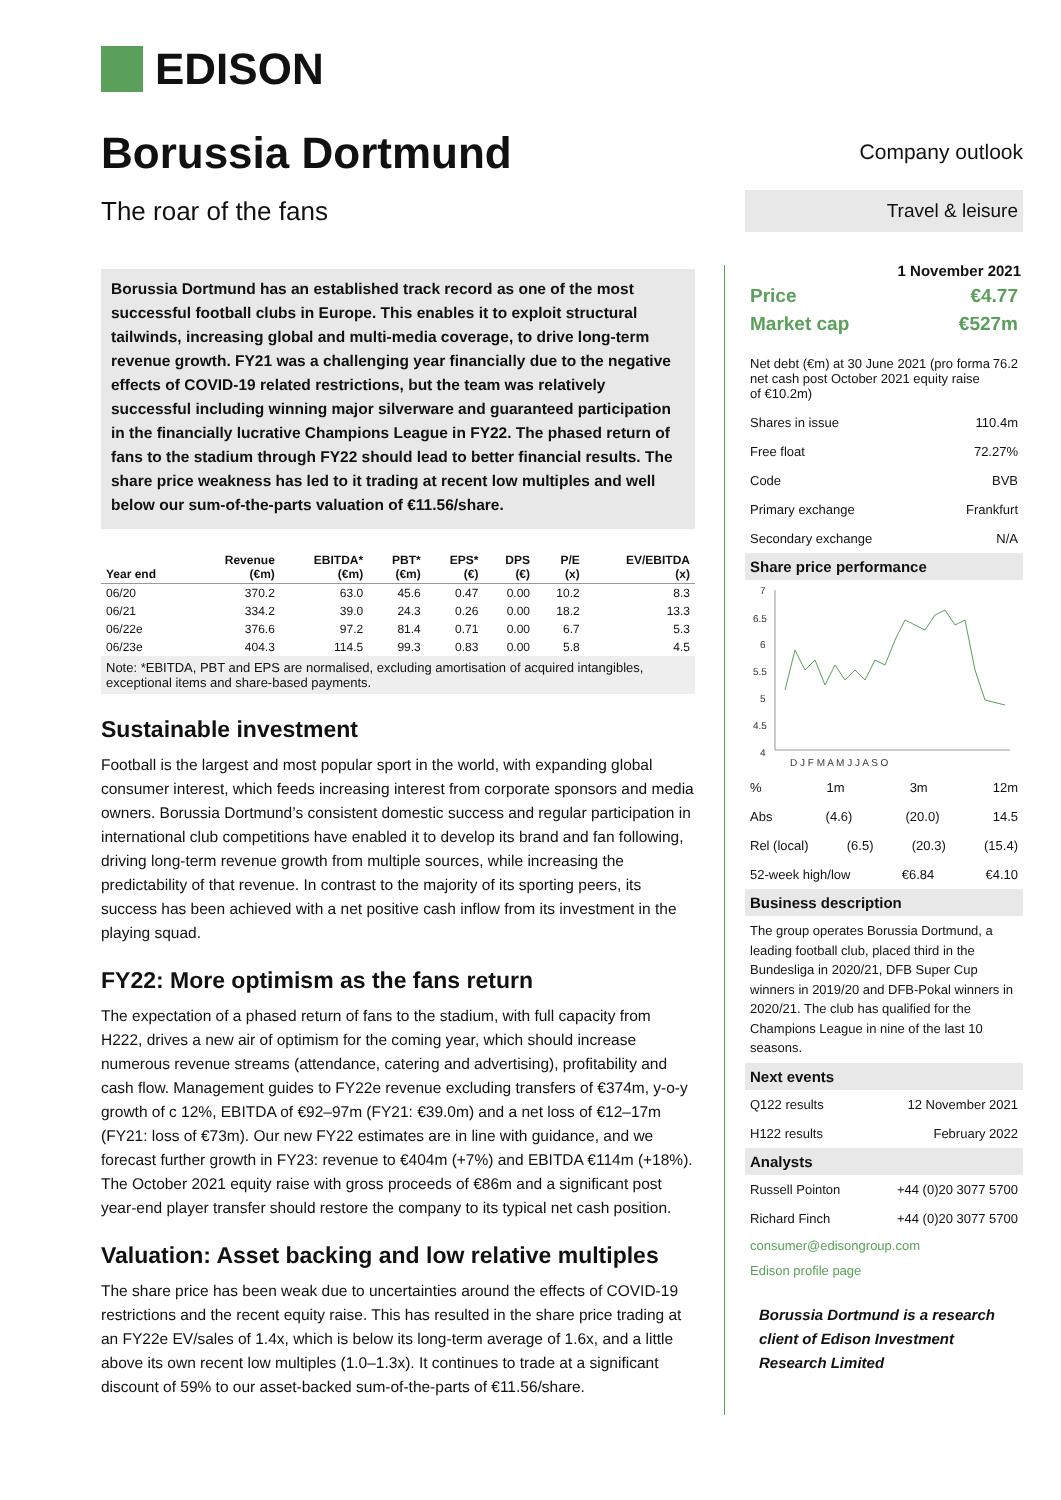EDISON
Borussia Dortmund
The roar of the fans
Borussia Dortmund has an established track record as one of the most successful football clubs in Europe. This enables it to exploit structural tailwinds, increasing global and multi-media coverage, to drive long-term revenue growth. FY21 was a challenging year financially due to the negative effects of COVID-19 related restrictions, but the team was relatively successful including winning major silverware and guaranteed participation in the financially lucrative Champions League in FY22. The phased return of fans to the stadium through FY22 should lead to better financial results. The share price weakness has led to it trading at recent low multiples and well below our sum-of-the-parts valuation of €11.56/share.
| Year end | Revenue (€m) | EBITDA* (€m) | PBT* (€m) | EPS* (€) | DPS (€) | P/E (x) | EV/EBITDA (x) |
| --- | --- | --- | --- | --- | --- | --- | --- |
| 06/20 | 370.2 | 63.0 | 45.6 | 0.47 | 0.00 | 10.2 | 8.3 |
| 06/21 | 334.2 | 39.0 | 24.3 | 0.26 | 0.00 | 18.2 | 13.3 |
| 06/22e | 376.6 | 97.2 | 81.4 | 0.71 | 0.00 | 6.7 | 5.3 |
| 06/23e | 404.3 | 114.5 | 99.3 | 0.83 | 0.00 | 5.8 | 4.5 |
Note: *EBITDA, PBT and EPS are normalised, excluding amortisation of acquired intangibles, exceptional items and share-based payments.
Sustainable investment
Football is the largest and most popular sport in the world, with expanding global consumer interest, which feeds increasing interest from corporate sponsors and media owners. Borussia Dortmund’s consistent domestic success and regular participation in international club competitions have enabled it to develop its brand and fan following, driving long-term revenue growth from multiple sources, while increasing the predictability of that revenue. In contrast to the majority of its sporting peers, its success has been achieved with a net positive cash inflow from its investment in the playing squad.
FY22: More optimism as the fans return
The expectation of a phased return of fans to the stadium, with full capacity from H222, drives a new air of optimism for the coming year, which should increase numerous revenue streams (attendance, catering and advertising), profitability and cash flow. Management guides to FY22e revenue excluding transfers of €374m, y-o-y growth of c 12%, EBITDA of €92–97m (FY21: €39.0m) and a net loss of €12–17m (FY21: loss of €73m). Our new FY22 estimates are in line with guidance, and we forecast further growth in FY23: revenue to €404m (+7%) and EBITDA €114m (+18%). The October 2021 equity raise with gross proceeds of €86m and a significant post year-end player transfer should restore the company to its typical net cash position.
Valuation: Asset backing and low relative multiples
The share price has been weak due to uncertainties around the effects of COVID-19 restrictions and the recent equity raise. This has resulted in the share price trading at an FY22e EV/sales of 1.4x, which is below its long-term average of 1.6x, and a little above its own recent low multiples (1.0–1.3x). It continues to trade at a significant discount of 59% to our asset-backed sum-of-the-parts of €11.56/share.
Company outlook
Travel & leisure
1 November 2021
Price €4.77
Market cap €527m
Net debt (€m) at 30 June 2021 (pro forma net cash post October 2021 equity raise of €10.2m) 76.2
Shares in issue 110.4m
Free float 72.27%
Code BVB
Primary exchange Frankfurt
Secondary exchange N/A
Share price performance
7
6.5
6
5.5
5
4.5
4
D J F M A M J J A S O
% 1m 3m 12m
Abs (4.6) (20.0) 14.5
Rel (local) (6.5) (20.3) (15.4)
52-week high/low €6.84 €4.10
Business description
The group operates Borussia Dortmund, a leading football club, placed third in the Bundesliga in 2020/21, DFB Super Cup winners in 2019/20 and DFB-Pokal winners in 2020/21. The club has qualified for the Champions League in nine of the last 10 seasons.
Next events
Q122 results 12 November 2021
H122 results February 2022
Analysts
Russell Pointon +44 (0)20 3077 5700
Richard Finch +44 (0)20 3077 5700
consumer@edisongroup.com
Edison profile page
Borussia Dortmund is a research client of Edison Investment Research Limited